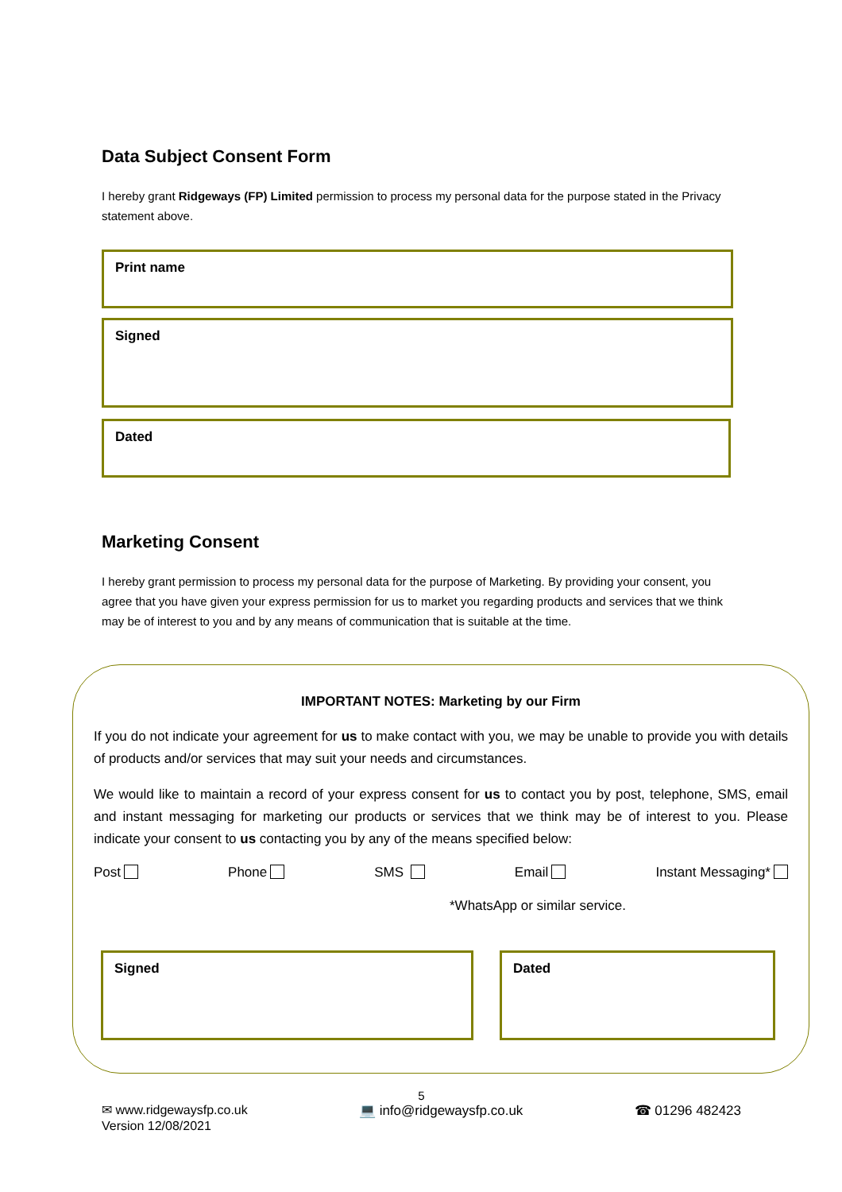Data Subject Consent Form
I hereby grant Ridgeways (FP) Limited permission to process my personal data for the purpose stated in the Privacy statement above.
Print name
Signed
Dated
Marketing Consent
I hereby grant permission to process my personal data for the purpose of Marketing. By providing your consent, you agree that you have given your express permission for us to market you regarding products and services that we think may be of interest to you and by any means of communication that is suitable at the time.
IMPORTANT NOTES: Marketing by our Firm
If you do not indicate your agreement for us to make contact with you, we may be unable to provide you with details of products and/or services that may suit your needs and circumstances.
We would like to maintain a record of your express consent for us to contact you by post, telephone, SMS, email and instant messaging for marketing our products or services that we think may be of interest to you. Please indicate your consent to us contacting you by any of the means specified below:
Post Phone SMS Email Instant Messaging*
*WhatsApp or similar service.
Signed Dated
5
✉ www.ridgewaysfp.co.uk 💻 info@ridgewaysfp.co.uk ☎ 01296 482423
Version 12/08/2021